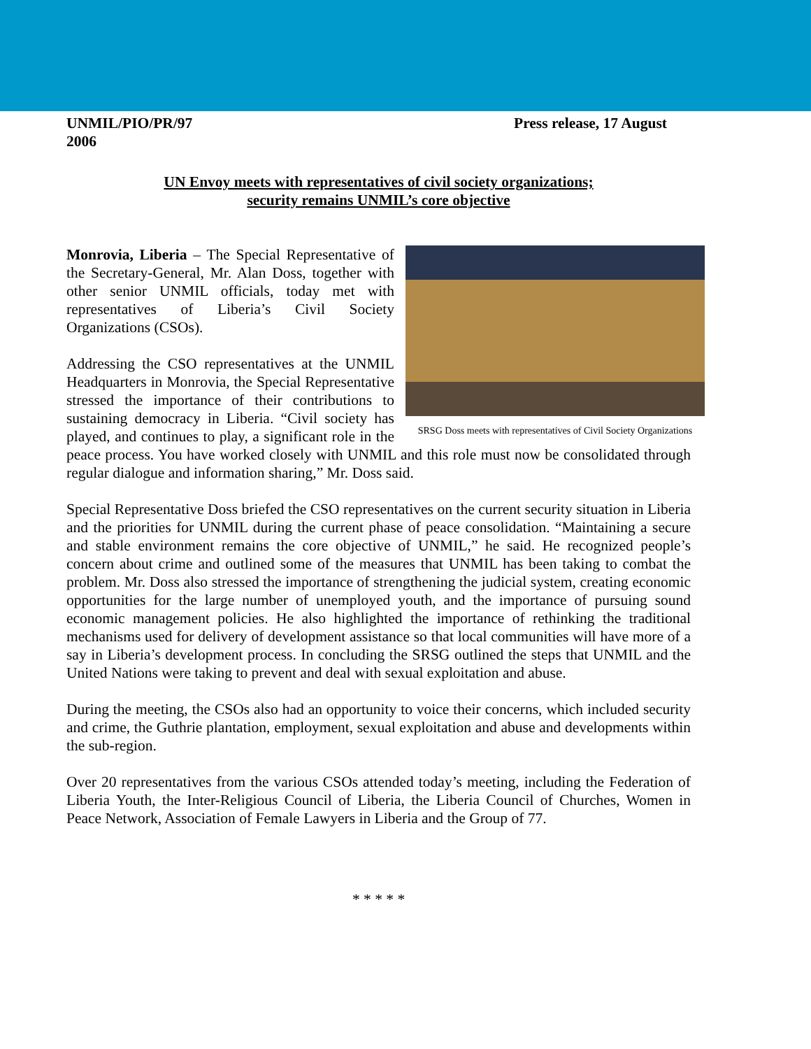Press release, 17 August UNMIL/PIO/PR/97
2006
UN Envoy meets with representatives of civil society organizations;
security remains UNMIL’s core objective
SRSG Doss meets with representatives of Civil Society Organizations
Monrovia, Liberia – The Special Representative of the Secretary-General, Mr. Alan Doss, together with other senior UNMIL officials, today met with representatives of Liberia’s Civil Society Organizations (CSOs).
Addressing the CSO representatives at the UNMIL Headquarters in Monrovia, the Special Representative stressed the importance of their contributions to sustaining democracy in Liberia. “Civil society has played, and continues to play, a significant role in the peace process. You have worked closely with UNMIL and this role must now be consolidated through regular dialogue and information sharing,” Mr. Doss said.
Special Representative Doss briefed the CSO representatives on the current security situation in Liberia and the priorities for UNMIL during the current phase of peace consolidation. “Maintaining a secure and stable environment remains the core objective of UNMIL,” he said. He recognized people’s concern about crime and outlined some of the measures that UNMIL has been taking to combat the problem. Mr. Doss also stressed the importance of strengthening the judicial system, creating economic opportunities for the large number of unemployed youth, and the importance of pursuing sound economic management policies. He also highlighted the importance of rethinking the traditional mechanisms used for delivery of development assistance so that local communities will have more of a say in Liberia’s development process. In concluding the SRSG outlined the steps that UNMIL and the United Nations were taking to prevent and deal with sexual exploitation and abuse.
During the meeting, the CSOs also had an opportunity to voice their concerns, which included security and crime, the Guthrie plantation, employment, sexual exploitation and abuse and developments within the sub-region.
Over 20 representatives from the various CSOs attended today’s meeting, including the Federation of Liberia Youth, the Inter-Religious Council of Liberia, the Liberia Council of Churches, Women in Peace Network, Association of Female Lawyers in Liberia and the Group of 77.
* * * * *